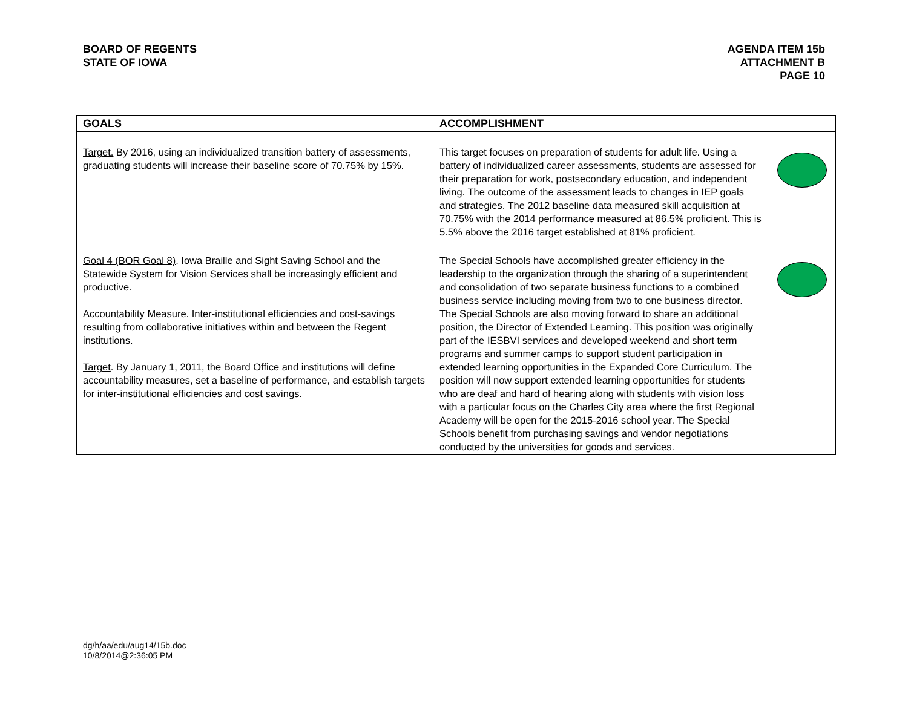BOARD OF REGENTS
STATE OF IOWA
AGENDA ITEM 15b
ATTACHMENT B
PAGE 10
| GOALS | ACCOMPLISHMENT | |
| --- | --- | --- |
| Target. By 2016, using an individualized transition battery of assessments, graduating students will increase their baseline score of 70.75% by 15%. | This target focuses on preparation of students for adult life. Using a battery of individualized career assessments, students are assessed for their preparation for work, postsecondary education, and independent living. The outcome of the assessment leads to changes in IEP goals and strategies. The 2012 baseline data measured skill acquisition at 70.75% with the 2014 performance measured at 86.5% proficient. This is 5.5% above the 2016 target established at 81% proficient. | |
| Goal 4 (BOR Goal 8) . Iowa Braille and Sight Saving School and the Statewide System for Vision Services shall be increasingly efficient and productive. Accountability Measure . Inter-institutional efficiencies and cost-savings resulting from collaborative initiatives within and between the Regent institutions. Target . By January 1, 2011, the Board Office and institutions will define accountability measures, set a baseline of performance, and establish targets for inter-institutional efficiencies and cost savings. | The Special Schools have accomplished greater efficiency in the leadership to the organization through the sharing of a superintendent and consolidation of two separate business functions to a combined business service including moving from two to one business director. The Special Schools are also moving forward to share an additional position, the Director of Extended Learning. This position was originally part of the IESBVI services and developed weekend and short term programs and summer camps to support student participation in extended learning opportunities in the Expanded Core Curriculum. The position will now support extended learning opportunities for students who are deaf and hard of hearing along with students with vision loss with a particular focus on the Charles City area where the first Regional Academy will be open for the 2015-2016 school year. The Special Schools benefit from purchasing savings and vendor negotiations conducted by the universities for goods and services. | |
dg/h/aa/edu/aug14/15b.doc
10/8/2014@2:36:05 PM